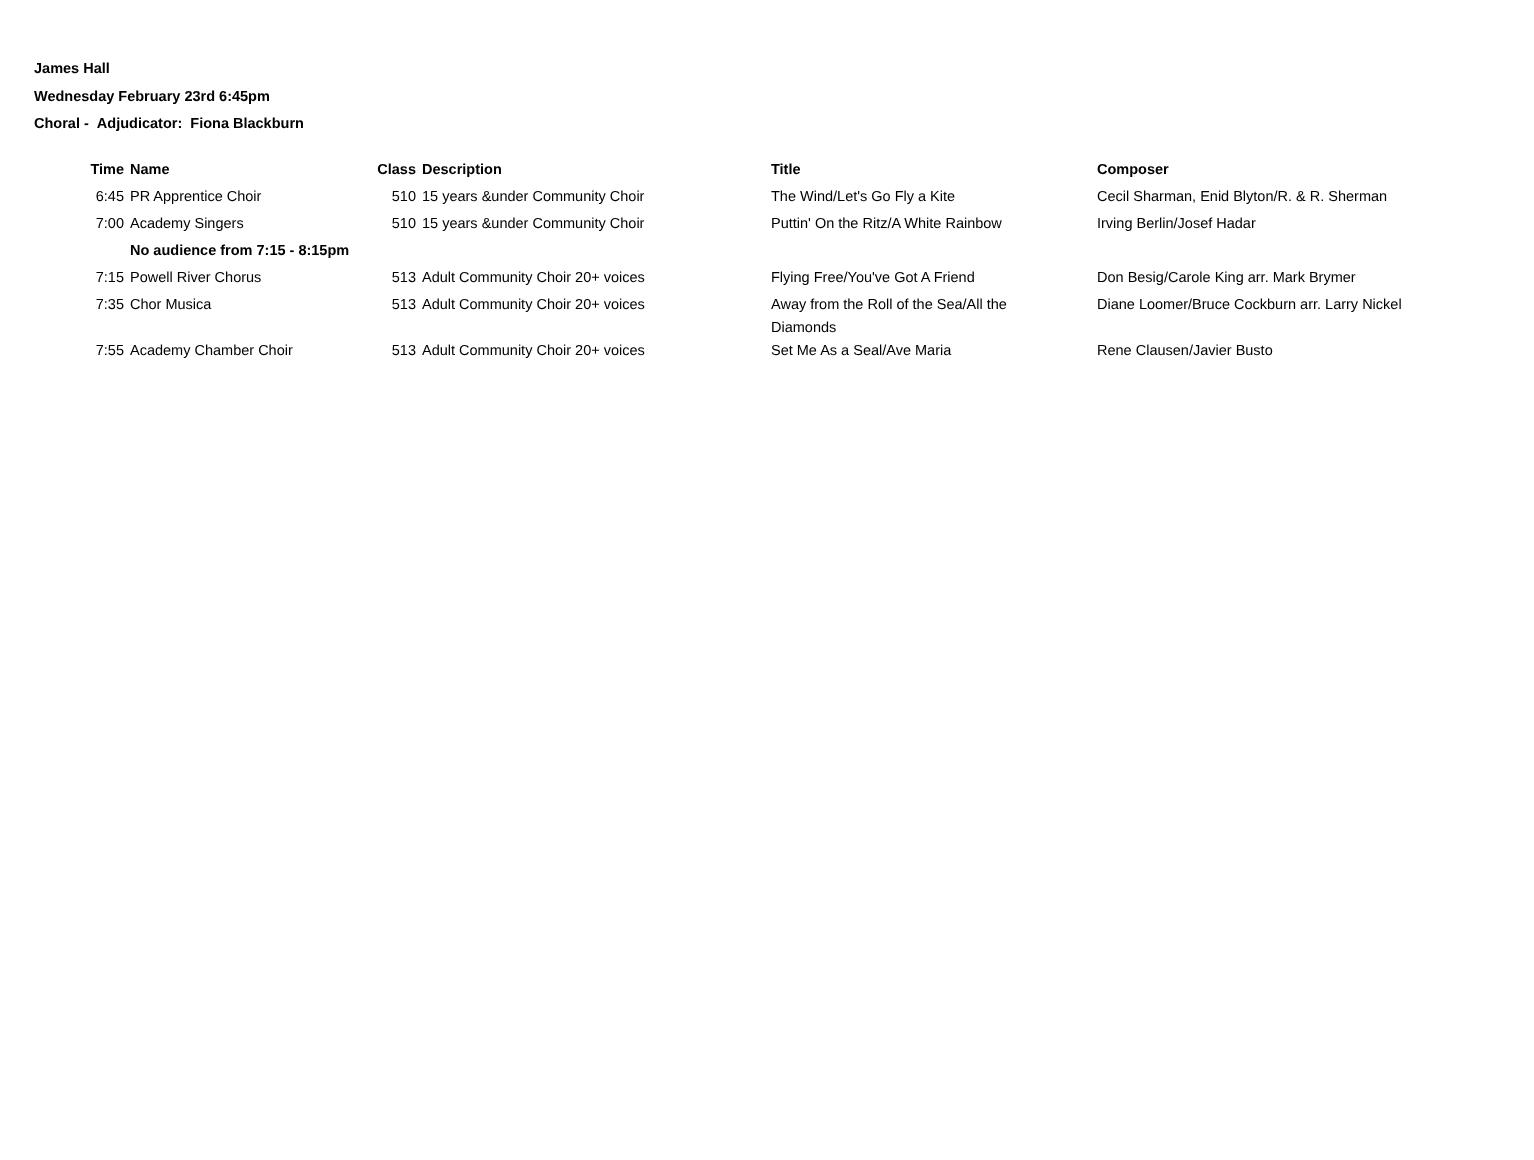James Hall
Wednesday February 23rd 6:45pm
Choral - Adjudicator: Fiona Blackburn
| Time | Name | Class | Description | Title | Composer |
| --- | --- | --- | --- | --- | --- |
| 6:45 | PR Apprentice Choir | 510 | 15 years &under Community Choir | The Wind/Let's Go Fly a Kite | Cecil Sharman, Enid Blyton/R. & R. Sherman |
| 7:00 | Academy Singers | 510 | 15 years &under Community Choir | Puttin' On the Ritz/A White Rainbow | Irving Berlin/Josef Hadar |
| | No audience from 7:15 - 8:15pm | | | | |
| 7:15 | Powell River Chorus | 513 | Adult Community Choir 20+ voices | Flying Free/You've Got A Friend | Don Besig/Carole King arr. Mark Brymer |
| 7:35 | Chor Musica | 513 | Adult Community Choir 20+ voices | Away from the Roll of the Sea/All the Diamonds | Diane Loomer/Bruce Cockburn arr. Larry Nickel |
| 7:55 | Academy Chamber Choir | 513 | Adult Community Choir 20+ voices | Set Me As a Seal/Ave Maria | Rene Clausen/Javier Busto |